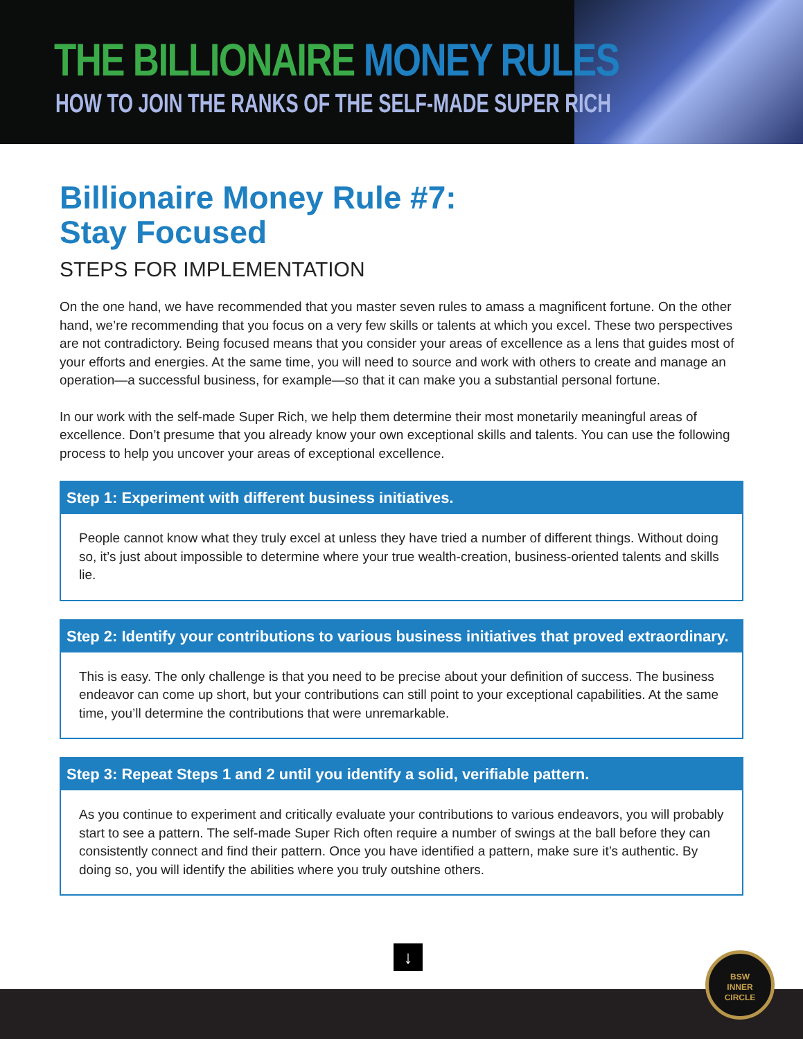THE BILLIONAIRE MONEY RULES
HOW TO JOIN THE RANKS OF THE SELF-MADE SUPER RICH
Billionaire Money Rule #7:
Stay Focused
STEPS FOR IMPLEMENTATION
On the one hand, we have recommended that you master seven rules to amass a magnificent fortune. On the other hand, we’re recommending that you focus on a very few skills or talents at which you excel. These two perspectives are not contradictory. Being focused means that you consider your areas of excellence as a lens that guides most of your efforts and energies. At the same time, you will need to source and work with others to create and manage an operation—a successful business, for example—so that it can make you a substantial personal fortune.
In our work with the self-made Super Rich, we help them determine their most monetarily meaningful areas of excellence. Don’t presume that you already know your own exceptional skills and talents. You can use the following process to help you uncover your areas of exceptional excellence.
Step 1: Experiment with different business initiatives.
People cannot know what they truly excel at unless they have tried a number of different things. Without doing so, it’s just about impossible to determine where your true wealth-creation, business-oriented talents and skills lie.
Step 2: Identify your contributions to various business initiatives that proved extraordinary.
This is easy. The only challenge is that you need to be precise about your definition of success. The business endeavor can come up short, but your contributions can still point to your exceptional capabilities. At the same time, you’ll determine the contributions that were unremarkable.
Step 3: Repeat Steps 1 and 2 until you identify a solid, verifiable pattern.
As you continue to experiment and critically evaluate your contributions to various endeavors, you will probably start to see a pattern. The self-made Super Rich often require a number of swings at the ball before they can consistently connect and find their pattern. Once you have identified a pattern, make sure it’s authentic. By doing so, you will identify the abilities where you truly outshine others.
↓
BSW
INNER
CIRCLE